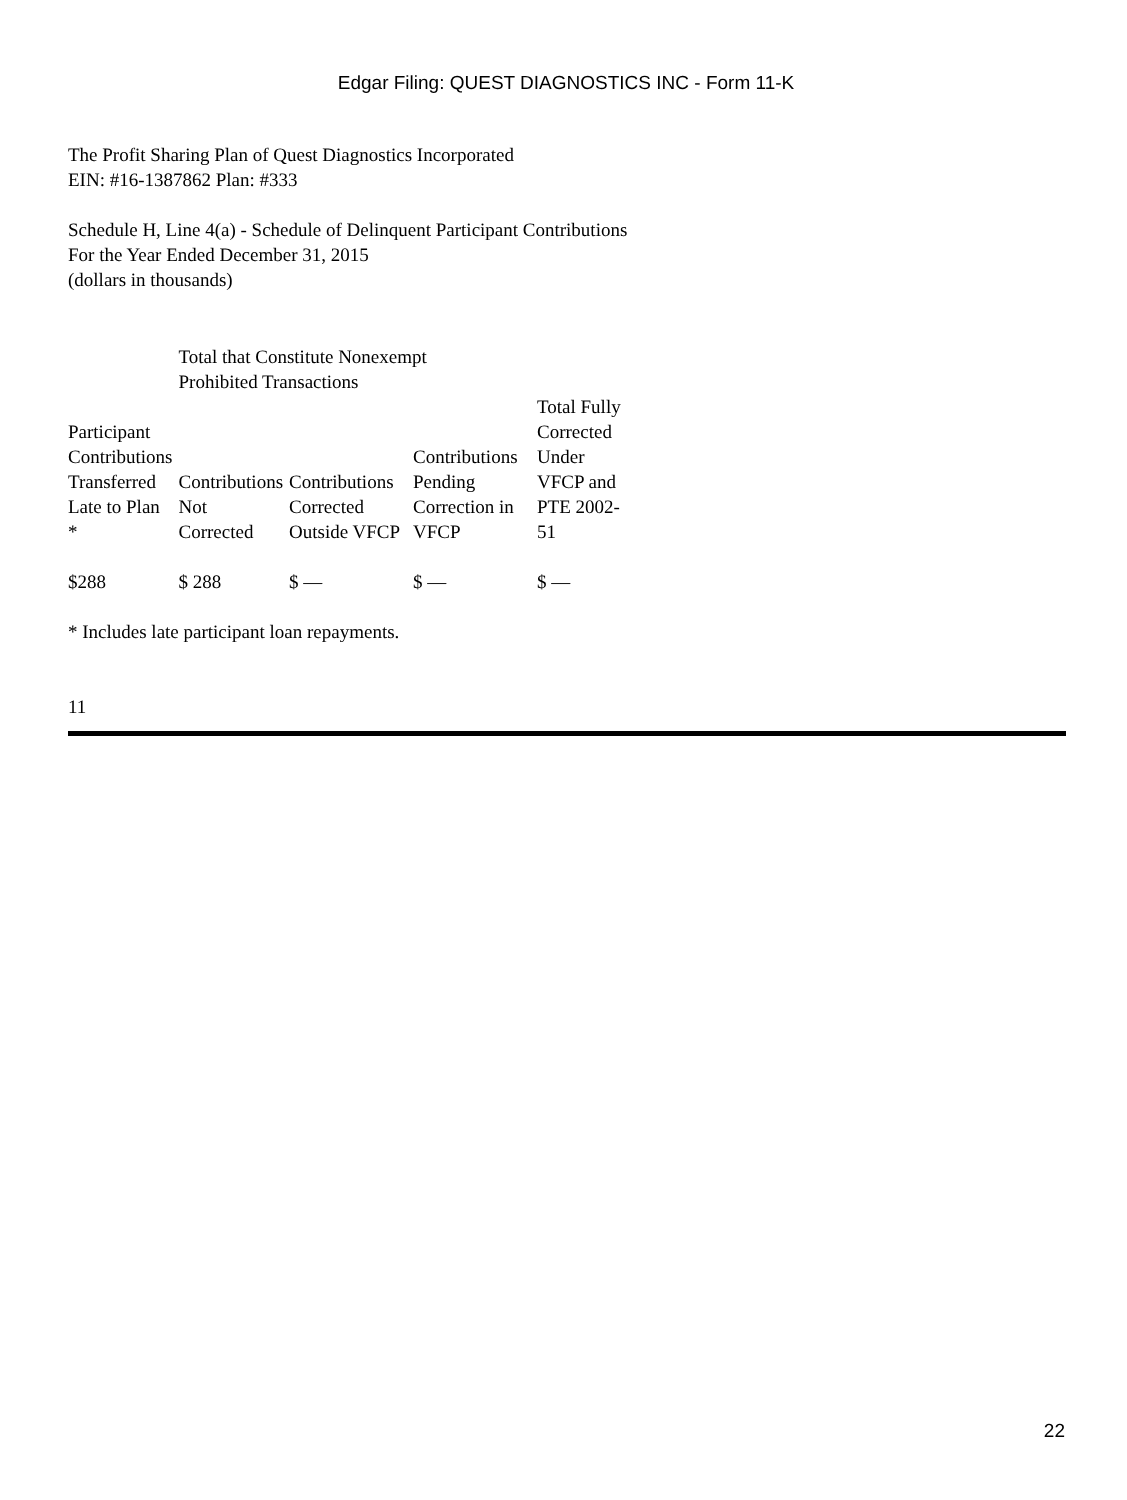Edgar Filing: QUEST DIAGNOSTICS INC - Form 11-K
The Profit Sharing Plan of Quest Diagnostics Incorporated
EIN: #16-1387862 Plan: #333
Schedule H, Line 4(a) - Schedule of Delinquent Participant Contributions
For the Year Ended December 31, 2015
(dollars in thousands)
| | Total that Constitute Nonexempt Prohibited Transactions | | | |
| --- | --- | --- | --- | --- |
| Participant Contributions Transferred Late to Plan * | Contributions Not Corrected | Contributions Corrected Outside VFCP | Contributions Pending Correction in VFCP | Total Fully Corrected Under VFCP and PTE 2002-51 |
| $288 | $ 288 | $ — | $ — | $ — |
* Includes late participant loan repayments.
11
22